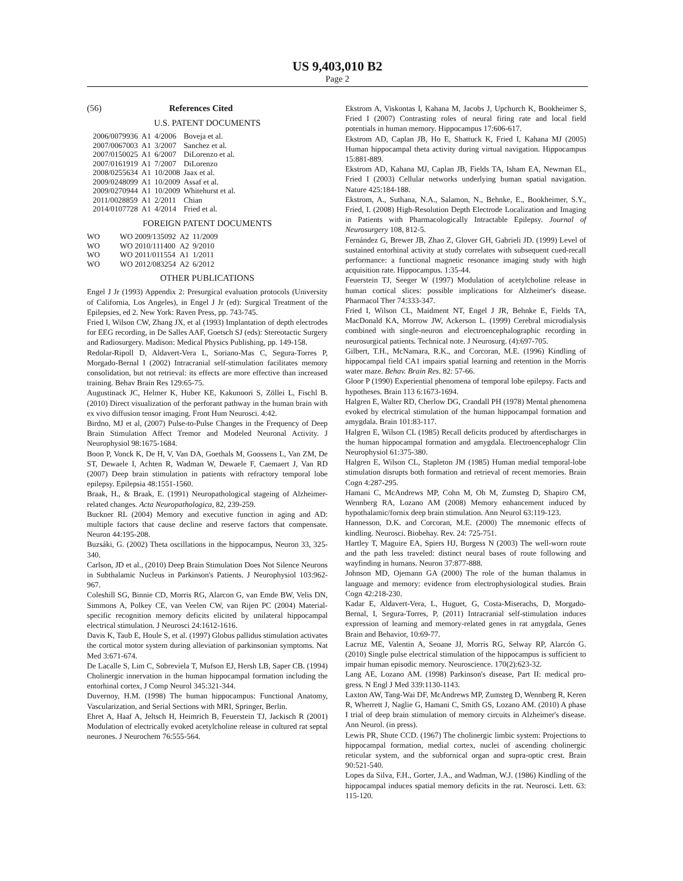US 9,403,010 B2
Page 2
(56) References Cited
U.S. PATENT DOCUMENTS
| 2006/0079936 | A1 | 4/2006 | Boveja et al. |
| 2007/0067003 | A1 | 3/2007 | Sanchez et al. |
| 2007/0150025 | A1 | 6/2007 | DiLorenzo et al. |
| 2007/0161919 | A1 | 7/2007 | DiLorenzo |
| 2008/0255634 | A1 | 10/2008 | Jaax et al. |
| 2009/0248099 | A1 | 10/2009 | Assaf et al. |
| 2009/0270944 | A1 | 10/2009 | Whitehurst et al. |
| 2011/0028859 | A1 | 2/2011 | Chian |
| 2014/0107728 | A1 | 4/2014 | Fried et al. |
FOREIGN PATENT DOCUMENTS
| WO | WO 2009/135092 | A2 | 11/2009 |
| WO | WO 2010/111400 | A2 | 9/2010 |
| WO | WO 2011/011554 | A1 | 1/2011 |
| WO | WO 2012/083254 | A2 | 6/2012 |
OTHER PUBLICATIONS
Engel J Jr (1993) Appendix 2: Presurgical evaluation protocols (University of California, Los Angeles), in Engel J Jr (ed): Surgical Treatment of the Epilepsies, ed 2. New York: Raven Press, pp. 743-745.
Fried I, Wilson CW, Zhang JX, et al (1993) Implantation of depth electrodes for EEG recording, in De Salles AAF, Goetsch SJ (eds): Stereotactic Surgery and Radiosurgery. Madison: Medical Physics Publishing, pp. 149-158.
Redolar-Ripoll D, Aldavert-Vera L, Soriano-Mas C, Segura-Torres P, Morgado-Bernal I (2002) Intracranial self-stimulation facilitates memory consolidation, but not retrieval: its effects are more effective than increased training. Behav Brain Res 129:65-75.
Augustinack JC, Helmer K, Huber KE, Kakunoori S, Zöllei L, Fischl B. (2010) Direct visualization of the perforant pathway in the human brain with ex vivo diffusion tensor imaging. Front Hum Neurosci. 4:42.
Birdno, MJ et al, (2007) Pulse-to-Pulse Changes in the Frequency of Deep Brain Stimulation Affect Tremor and Modeled Neuronal Activity. J Neurophysiol 98:1675-1684.
Boon P, Vonck K, De H, V, Van DA, Goethals M, Goossens L, Van ZM, De ST, Dewaele I, Achten R, Wadman W, Dewaele F, Caemaert J, Van RD (2007) Deep brain stimulation in patients with refractory temporal lobe epilepsy. Epilepsia 48:1551-1560.
Braak, H., & Braak, E. (1991) Neuropathological stageing of Alzheimer-related changes. Acta Neuropathologica, 82, 239-259.
Buckner RL (2004) Memory and executive function in aging and AD: multiple factors that cause decline and reserve factors that compensate. Neuron 44:195-208.
Buzsáki, G. (2002) Theta oscillations in the hippocampus, Neuron 33, 325-340.
Carlson, JD et al., (2010) Deep Brain Stimulation Does Not Silence Neurons in Subthalamic Nucleus in Parkinson's Patients. J Neurophysiol 103:962-967.
Coleshill SG, Binnie CD, Morris RG, Alarcon G, van Emde BW, Velis DN, Simmons A, Polkey CE, van Veelen CW, van Rijen PC (2004) Material-specific recognition memory deficits elicited by unilateral hippocampal electrical stimulation. J Neurosci 24:1612-1616.
Davis K, Taub E, Houle S, et al. (1997) Globus pallidus stimulation activates the cortical motor system during alleviation of parkinsonian symptoms. Nat Med 3:671-674.
De Lacalle S, Lim C, Sobreviela T, Mufson EJ, Hersh LB, Saper CB. (1994) Cholinergic innervation in the human hippocampal formation including the entorhinal cortex, J Comp Neurol 345:321-344.
Duvernoy, H.M. (1998) The human hippocampus: Functional Anatomy, Vascularization, and Serial Sections with MRI, Springer, Berlin.
Ehret A, Haaf A, Jeltsch H, Heimrich B, Feuerstein TJ, Jackisch R (2001) Modulation of electrically evoked acetylcholine release in cultured rat septal neurones. J Neurochem 76:555-564.
Ekstrom A, Viskontas I, Kahana M, Jacobs J, Upchurch K, Bookheimer S, Fried I (2007) Contrasting roles of neural firing rate and local field potentials in human memory. Hippocampus 17:606-617.
Ekstrom AD, Caplan JB, Ho E, Shattuck K, Fried I, Kahana MJ (2005) Human hippocampal theta activity during virtual navigation. Hippocampus 15:881-889.
Ekstrom AD, Kahana MJ, Caplan JB, Fields TA, Isham EA, Newman EL, Fried I (2003) Cellular networks underlying human spatial navigation. Nature 425:184-188.
Ekstrom, A., Suthana, N.A., Salamon, N., Behnke, E., Bookheimer, S.Y., Fried, I. (2008) High-Resolution Depth Electrode Localization and Imaging in Patients with Pharmacologically Intractable Epilepsy. Journal of Neurosurgery 108, 812-5.
Fernández G, Brewer JB, Zhao Z, Glover GH, Gabrieli JD. (1999) Level of sustained entorhinal activity at study correlates with subsequent cued-recall performance: a functional magnetic resonance imaging study with high acquisition rate. Hippocampus. 1:35-44.
Feuerstein TJ, Seeger W (1997) Modulation of acetylcholine release in human cortical slices: possible implications for Alzheimer's disease. Pharmacol Ther 74:333-347.
Fried I, Wilson CL, Maidment NT, Engel J JR, Behnke E, Fields TA, MacDonald KA, Morrow JW, Ackerson L. (1999) Cerebral microdialysis combined with single-neuron and electroencephalographic recording in neurosurgical patients. Technical note. J Neurosurg. (4):697-705.
Gilbert, T.H., McNamara, R.K., and Corcoran, M.E. (1996) Kindling of hippocampal field CA1 impairs spatial learning and retention in the Morris water maze. Behav. Brain Res. 82: 57-66.
Gloor P (1990) Experiential phenomena of temporal lobe epilepsy. Facts and hypotheses. Brain 113 6:1673-1694.
Halgren E, Walter RD, Cherlow DG, Crandall PH (1978) Mental phenomena evoked by electrical stimulation of the human hippocampal formation and amygdala. Brain 101:83-117.
Halgren E, Wilson CL (1985) Recall deficits produced by afterdischarges in the human hippocampal formation and amygdala. Electroencephalogr Clin Neurophysiol 61:375-380.
Halgren E, Wilson CL, Stapleton JM (1985) Human medial temporal-lobe stimulation disrupts both formation and retrieval of recent memories. Brain Cogn 4:287-295.
Hamani C, McAndrews MP, Cohn M, Oh M, Zumsteg D, Shapiro CM, Wennberg RA, Lozano AM (2008) Memory enhancement induced by hypothalamic/fornix deep brain stimulation. Ann Neurol 63:119-123.
Hannesson, D.K. and Corcoran, M.E. (2000) The mnemonic effects of kindling. Neurosci. Biobehay. Rev. 24: 725-751.
Hartley T, Maguire EA, Spiers HJ, Burgess N (2003) The well-worn route and the path less traveled: distinct neural bases of route following and wayfinding in humans. Neuron 37:877-888.
Johnson MD, Ojemann GA (2000) The role of the human thalamus in language and memory: evidence from electrophysiological studies. Brain Cogn 42:218-230.
Kadar E, Aldavert-Vera, L, Huguet, G, Costa-Miserachs, D, Morgado-Bernal, I, Segura-Torres, P, (2011) Intracranial self-stimulation induces expression of learning and memory-related genes in rat amygdala, Genes Brain and Behavior, 10:69-77.
Lacruz ME, Valentin A, Seoane JJ, Morris RG, Selway RP, Alarcón G. (2010) Single pulse electrical stimulation of the hippocampus is sufficient to impair human episodic memory. Neuroscience. 170(2):623-32.
Lang AE, Lozano AM. (1998) Parkinson's disease, Part II: medical pro- gress. N Engl J Med 339:1130-1143.
Laxton AW, Tang-Wai DF, McAndrews MP, Zumsteg D, Wennberg R, Keren R, Wherrett J, Naglie G, Hamani C, Smith GS, Lozano AM. (2010) A phase I trial of deep brain stimulation of memory circuits in Alzheimer's disease. Ann Neurol. (in press).
Lewis PR, Shute CCD. (1967) The cholinergic limbic system: Projections to hippocampal formation, medial cortex, nuclei of ascending cholinergic reticular system, and the subfornical organ and supra-optic crest. Brain 90:521-540.
Lopes da Silva, F.H., Gorter, J.A., and Wadman, W.J. (1986) Kindling of the hippocampal induces spatial memory deficits in the rat. Neurosci. Lett. 63: 115-120.